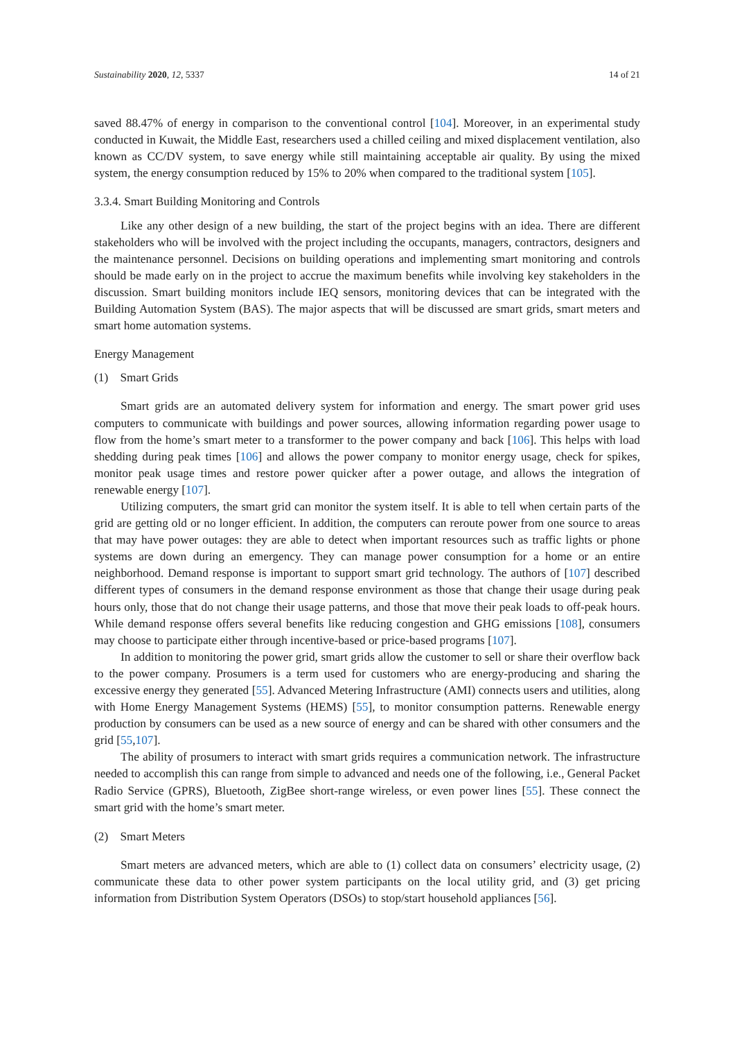Sustainability 2020, 12, 5337 14 of 21
saved 88.47% of energy in comparison to the conventional control [104]. Moreover, in an experimental study conducted in Kuwait, the Middle East, researchers used a chilled ceiling and mixed displacement ventilation, also known as CC/DV system, to save energy while still maintaining acceptable air quality. By using the mixed system, the energy consumption reduced by 15% to 20% when compared to the traditional system [105].
3.3.4. Smart Building Monitoring and Controls
Like any other design of a new building, the start of the project begins with an idea. There are different stakeholders who will be involved with the project including the occupants, managers, contractors, designers and the maintenance personnel. Decisions on building operations and implementing smart monitoring and controls should be made early on in the project to accrue the maximum benefits while involving key stakeholders in the discussion. Smart building monitors include IEQ sensors, monitoring devices that can be integrated with the Building Automation System (BAS). The major aspects that will be discussed are smart grids, smart meters and smart home automation systems.
Energy Management
(1) Smart Grids
Smart grids are an automated delivery system for information and energy. The smart power grid uses computers to communicate with buildings and power sources, allowing information regarding power usage to flow from the home’s smart meter to a transformer to the power company and back [106]. This helps with load shedding during peak times [106] and allows the power company to monitor energy usage, check for spikes, monitor peak usage times and restore power quicker after a power outage, and allows the integration of renewable energy [107].
Utilizing computers, the smart grid can monitor the system itself. It is able to tell when certain parts of the grid are getting old or no longer efficient. In addition, the computers can reroute power from one source to areas that may have power outages: they are able to detect when important resources such as traffic lights or phone systems are down during an emergency. They can manage power consumption for a home or an entire neighborhood. Demand response is important to support smart grid technology. The authors of [107] described different types of consumers in the demand response environment as those that change their usage during peak hours only, those that do not change their usage patterns, and those that move their peak loads to off-peak hours. While demand response offers several benefits like reducing congestion and GHG emissions [108], consumers may choose to participate either through incentive-based or price-based programs [107].
In addition to monitoring the power grid, smart grids allow the customer to sell or share their overflow back to the power company. Prosumers is a term used for customers who are energy-producing and sharing the excessive energy they generated [55]. Advanced Metering Infrastructure (AMI) connects users and utilities, along with Home Energy Management Systems (HEMS) [55], to monitor consumption patterns. Renewable energy production by consumers can be used as a new source of energy and can be shared with other consumers and the grid [55,107].
The ability of prosumers to interact with smart grids requires a communication network. The infrastructure needed to accomplish this can range from simple to advanced and needs one of the following, i.e., General Packet Radio Service (GPRS), Bluetooth, ZigBee short-range wireless, or even power lines [55]. These connect the smart grid with the home’s smart meter.
(2) Smart Meters
Smart meters are advanced meters, which are able to (1) collect data on consumers’ electricity usage, (2) communicate these data to other power system participants on the local utility grid, and (3) get pricing information from Distribution System Operators (DSOs) to stop/start household appliances [56].